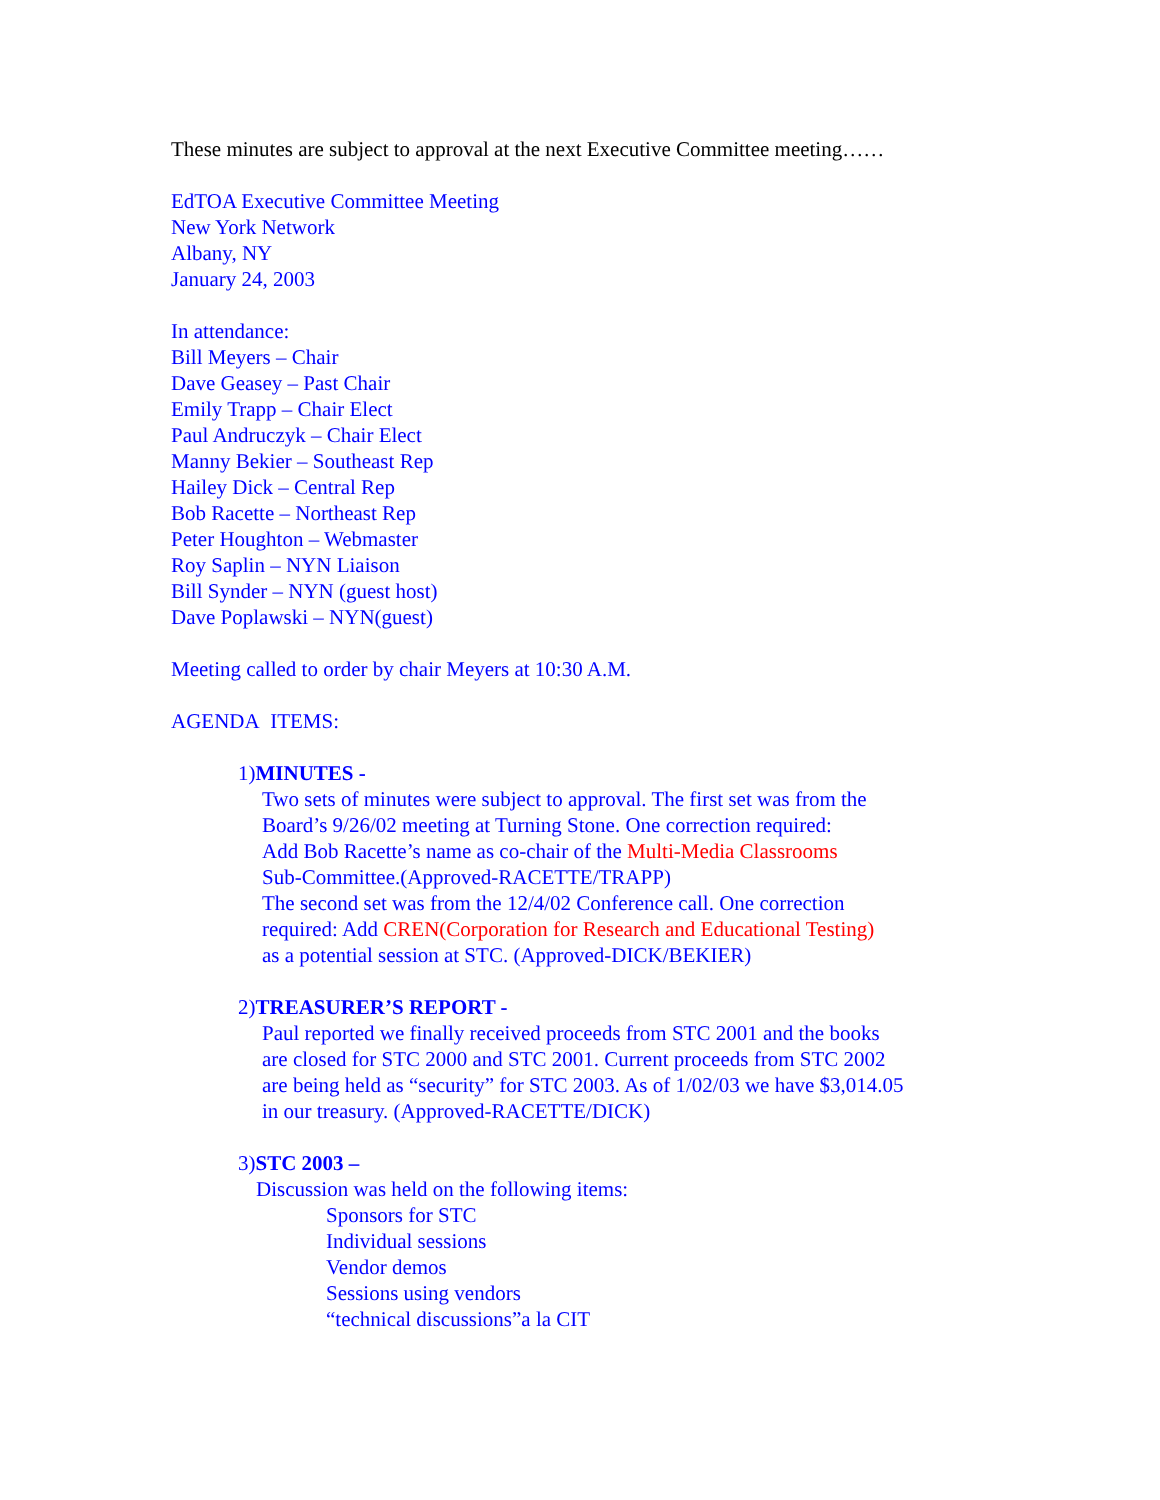These minutes are subject to approval at the next Executive Committee meeting……
EdTOA Executive Committee Meeting
New York Network
Albany, NY
January 24, 2003
In attendance:
Bill Meyers – Chair
Dave Geasey – Past Chair
Emily Trapp – Chair Elect
Paul Andruczyk – Chair Elect
Manny Bekier – Southeast Rep
Hailey Dick – Central Rep
Bob Racette – Northeast Rep
Peter Houghton – Webmaster
Roy Saplin – NYN Liaison
Bill Synder – NYN (guest host)
Dave Poplawski – NYN(guest)
Meeting called to order by chair Meyers at 10:30 A.M.
AGENDA ITEMS:
1)MINUTES -
Two sets of minutes were subject to approval. The first set was from the
Board’s 9/26/02 meeting at Turning Stone. One correction required:
Add Bob Racette’s name as co-chair of the Multi-Media Classrooms
Sub-Committee.(Approved-RACETTE/TRAPP)
The second set was from the 12/4/02 Conference call. One correction
required: Add CREN(Corporation for Research and Educational Testing)
as a potential session at STC. (Approved-DICK/BEKIER)
2)TREASURER’S REPORT -
Paul reported we finally received proceeds from STC 2001 and the books
are closed for STC 2000 and STC 2001. Current proceeds from STC 2002
are being held as “security” for STC 2003. As of 1/02/03 we have $3,014.05
in our treasury. (Approved-RACETTE/DICK)
3)STC 2003 –
Discussion was held on the following items:
Sponsors for STC
Individual sessions
Vendor demos
Sessions using vendors
“technical discussions”a la CIT